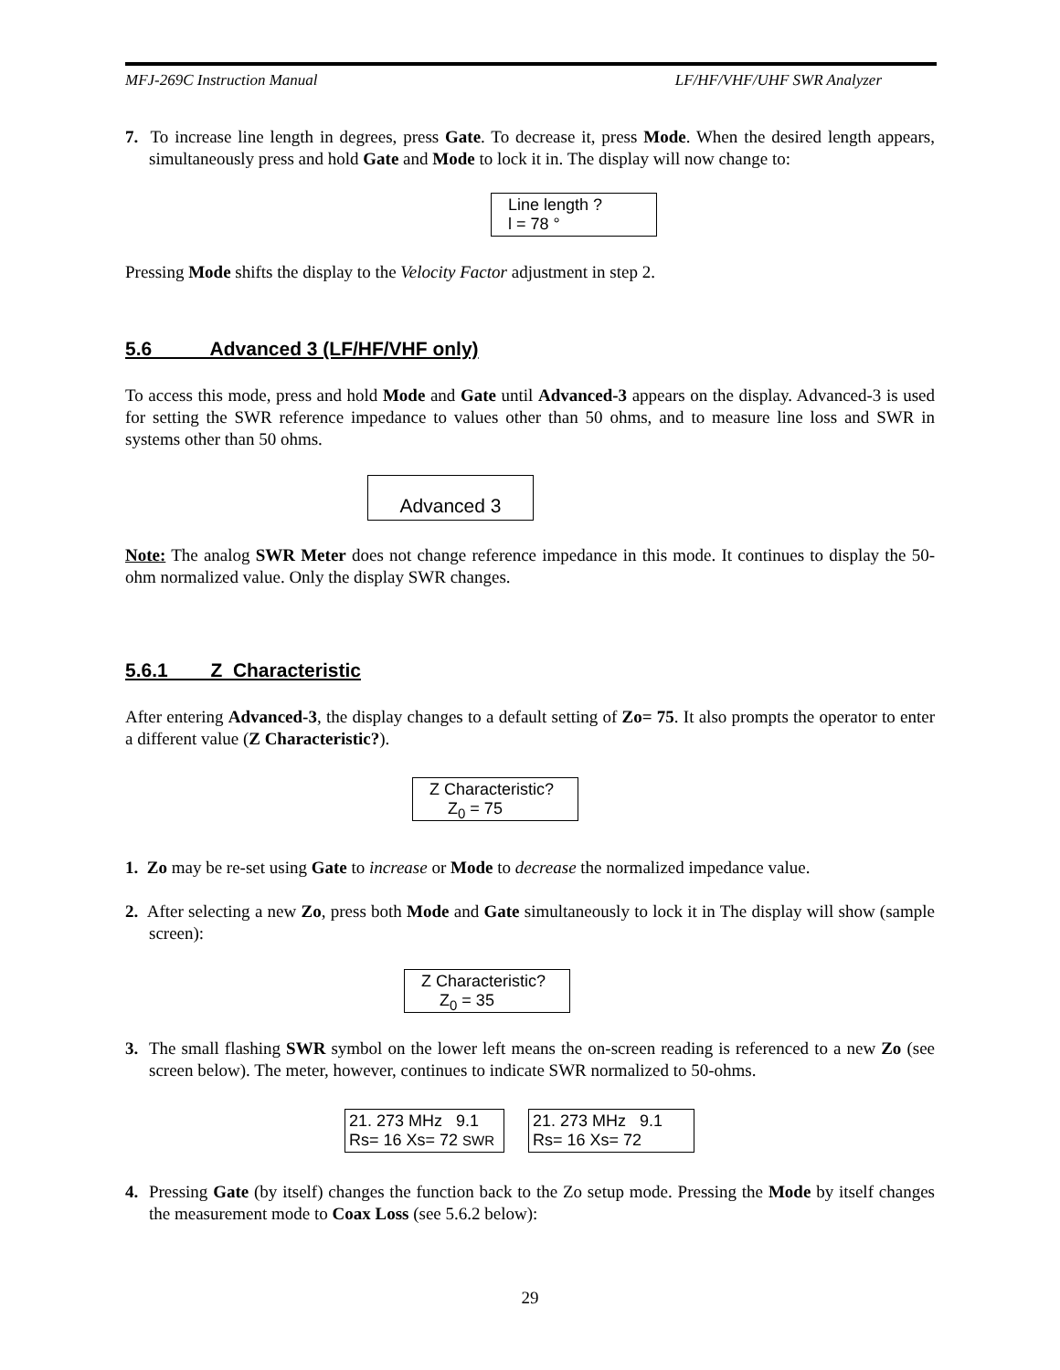MFJ-269C Instruction Manual LF/HF/VHF/UHF SWR Analyzer
7. To increase line length in degrees, press Gate. To decrease it, press Mode. When the desired length appears, simultaneously press and hold Gate and Mode to lock it in. The display will now change to:
Line length ?
l = 78 °
Pressing Mode shifts the display to the Velocity Factor adjustment in step 2.
5.6 Advanced 3 (LF/HF/VHF only)
To access this mode, press and hold Mode and Gate until Advanced-3 appears on the display. Advanced-3 is used for setting the SWR reference impedance to values other than 50 ohms, and to measure line loss and SWR in systems other than 50 ohms.
Advanced 3
Note: The analog SWR Meter does not change reference impedance in this mode. It continues to display the 50-ohm normalized value. Only the display SWR changes.
5.6.1 Z Characteristic
After entering Advanced-3, the display changes to a default setting of Zo= 75. It also prompts the operator to enter a different value (Z Characteristic?).
Z Characteristic?
Z<sub>0</sub> = 75
1. Zo may be re-set using Gate to increase or Mode to decrease the normalized impedance value.
2. After selecting a new Zo, press both Mode and Gate simultaneously to lock it in The display will show (sample screen):
Z Characteristic?
Z<sub>0</sub> = 35
3. The small flashing SWR symbol on the lower left means the on-screen reading is referenced to a new Zo (see screen below). The meter, however, continues to indicate SWR normalized to 50-ohms.
21. 273 MHz 9.1
Rs= 16 Xs= 72 SWR
21. 273 MHz 9.1
Rs= 16 Xs= 72
4. Pressing Gate (by itself) changes the function back to the Zo setup mode. Pressing the Mode by itself changes the measurement mode to Coax Loss (see 5.6.2 below):
29